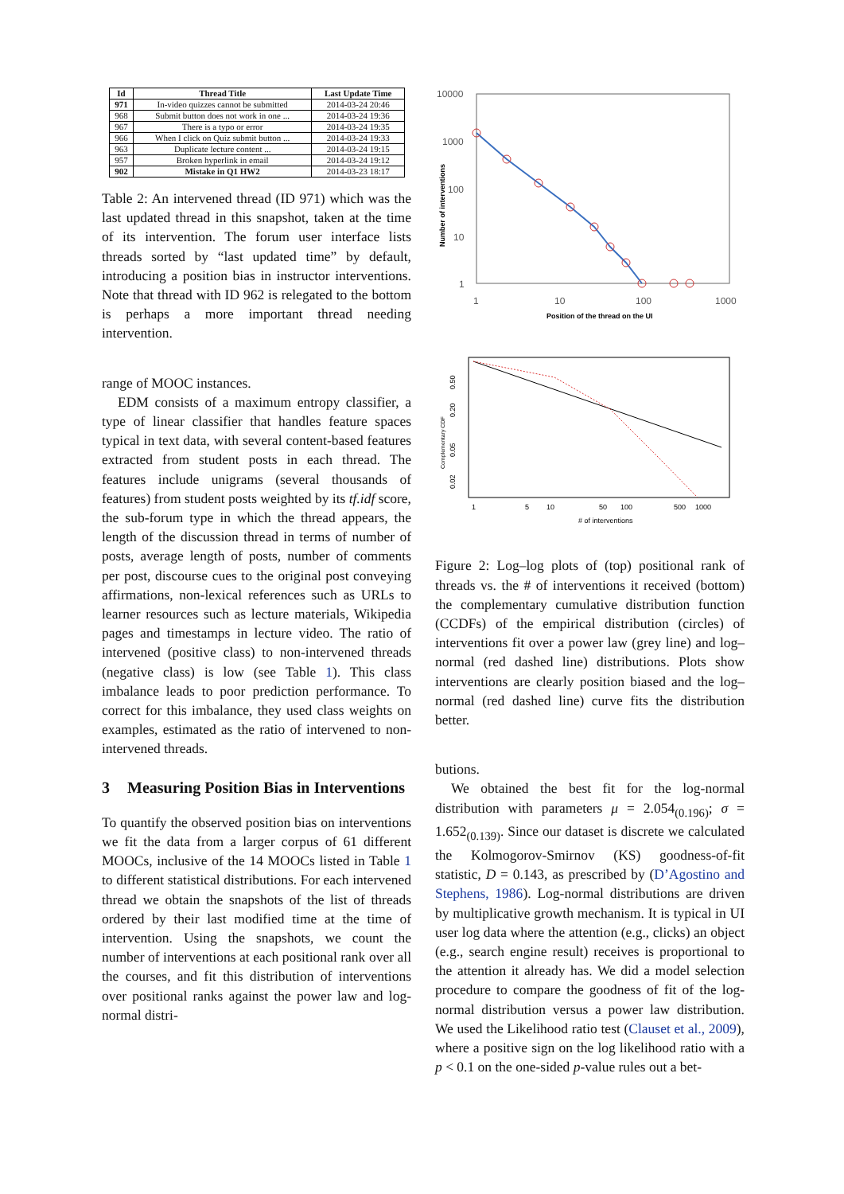| Id | Thread Title | Last Update Time |
| --- | --- | --- |
| 971 | In-video quizzes cannot be submitted | 2014-03-24 20:46 |
| 968 | Submit button does not work in one ... | 2014-03-24 19:36 |
| 967 | There is a typo or error | 2014-03-24 19:35 |
| 966 | When I click on Quiz submit button ... | 2014-03-24 19:33 |
| 963 | Duplicate lecture content ... | 2014-03-24 19:15 |
| 957 | Broken hyperlink in email | 2014-03-24 19:12 |
| 902 | Mistake in Q1 HW2 | 2014-03-23 18:17 |
Table 2: An intervened thread (ID 971) which was the last updated thread in this snapshot, taken at the time of its intervention. The forum user interface lists threads sorted by “last updated time” by default, introducing a position bias in instructor interventions. Note that thread with ID 962 is relegated to the bottom is perhaps a more important thread needing intervention.
range of MOOC instances.
EDM consists of a maximum entropy classifier, a type of linear classifier that handles feature spaces typical in text data, with several content-based features extracted from student posts in each thread. The features include unigrams (several thousands of features) from student posts weighted by its tf.idf score, the sub-forum type in which the thread appears, the length of the discussion thread in terms of number of posts, average length of posts, number of comments per post, discourse cues to the original post conveying affirmations, non-lexical references such as URLs to learner resources such as lecture materials, Wikipedia pages and timestamps in lecture video. The ratio of intervened (positive class) to non-intervened threads (negative class) is low (see Table 1). This class imbalance leads to poor prediction performance. To correct for this imbalance, they used class weights on examples, estimated as the ratio of intervened to non-intervened threads.
3 Measuring Position Bias in Interventions
To quantify the observed position bias on interventions we fit the data from a larger corpus of 61 different MOOCs, inclusive of the 14 MOOCs listed in Table 1 to different statistical distributions. For each intervened thread we obtain the snapshots of the list of threads ordered by their last modified time at the time of intervention. Using the snapshots, we count the number of interventions at each positional rank over all the courses, and fit this distribution of interventions over positional ranks against the power law and log-normal distri-
10000
1000
100
10
1
1
10
100
1000
Position of the thread on the UI
Number of interventions
0.50
0.20
0.05
0.02
Complementary CDF
1
5
10
50
100
500
1000
# of interventions
Figure 2: Log–log plots of (top) positional rank of threads vs. the # of interventions it received (bottom) the complementary cumulative distribution function (CCDFs) of the empirical distribution (circles) of interventions fit over a power law (grey line) and log–normal (red dashed line) distributions. Plots show interventions are clearly position biased and the log–normal (red dashed line) curve fits the distribution better.
butions.
We obtained the best fit for the log-normal distribution with parameters μ = 2.054<sub>(0.196)</sub>; σ = 1.652<sub>(0.139)</sub>. Since our dataset is discrete we calculated the Kolmogorov-Smirnov (KS) goodness-of-fit statistic, D = 0.143, as prescribed by (D’Agostino and Stephens, 1986). Log-normal distributions are driven by multiplicative growth mechanism. It is typical in UI user log data where the attention (e.g., clicks) an object (e.g., search engine result) receives is proportional to the attention it already has. We did a model selection procedure to compare the goodness of fit of the log-normal distribution versus a power law distribution. We used the Likelihood ratio test (Clauset et al., 2009), where a positive sign on the log likelihood ratio with a p < 0.1 on the one-sided p-value rules out a bet-